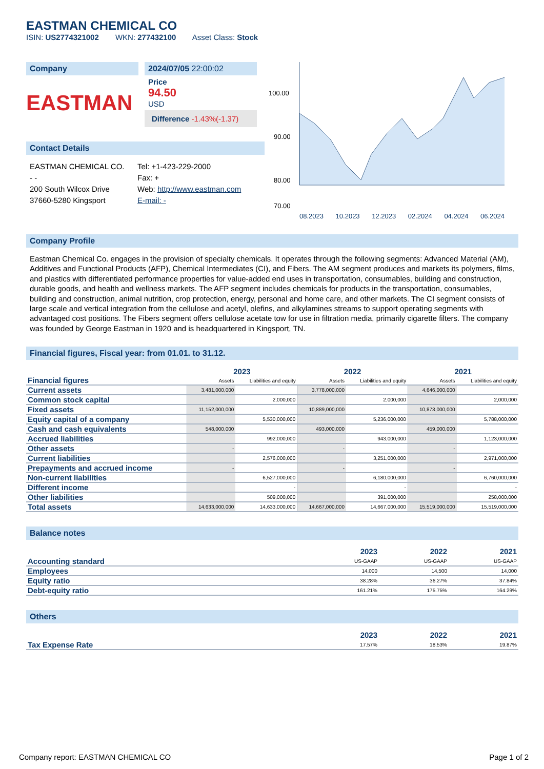EASTMAN CHEMICAL CO
ISIN: US2774321002 WKN: 277432100 Asset Class: Stock
Company
EASTMAN
2024/07/05 22:00:02
Price
94.50
USD
Difference -1.43%(-1.37)
Contact Details
EASTMAN CHEMICAL CO.
- -
200 South Wilcox Drive
37660-5280 Kingsport
Tel: +1-423-229-2000
Fax: +
Web: http://www.eastman.com
E-mail: -
100.00
90.00
80.00
70.00
08.2023 10.2023 12.2023 02.2024 04.2024 06.2024
Company Profile
Eastman Chemical Co. engages in the provision of specialty chemicals. It operates through the following segments: Advanced Material (AM), Additives and Functional Products (AFP), Chemical Intermediates (CI), and Fibers. The AM segment produces and markets its polymers, films, and plastics with differentiated performance properties for value-added end uses in transportation, consumables, building and construction, durable goods, and health and wellness markets. The AFP segment includes chemicals for products in the transportation, consumables, building and construction, animal nutrition, crop protection, energy, personal and home care, and other markets. The CI segment consists of large scale and vertical integration from the cellulose and acetyl, olefins, and alkylamines streams to support operating segments with advantaged cost positions. The Fibers segment offers cellulose acetate tow for use in filtration media, primarily cigarette filters. The company was founded by George Eastman in 1920 and is headquartered in Kingsport, TN.
Financial figures, Fiscal year: from 01.01. to 31.12.
| Financial figures | 2023 | | 2022 | | 2021 | |
| | Assets | Liabilities and equity | Assets | Liabilities and equity | Assets | Liabilities and equity |
| Current assets | 3,481,000,000 | | 3,778,000,000 | | 4,646,000,000 | |
| Common stock capital | | 2,000,000 | | 2,000,000 | | 2,000,000 |
| Fixed assets | 11,152,000,000 | | 10,889,000,000 | | 10,873,000,000 | |
| Equity capital of a company | | 5,530,000,000 | | 5,236,000,000 | | 5,788,000,000 |
| Cash and cash equivalents | 548,000,000 | | 493,000,000 | | 459,000,000 | |
| Accrued liabilities | | 992,000,000 | | 943,000,000 | | 1,123,000,000 |
| Other assets | - | | - | | - | |
| Current liabilities | | 2,576,000,000 | | 3,251,000,000 | | 2,971,000,000 |
| Prepayments and accrued income | - | | - | | - | |
| Non-current liabilities | | 6,527,000,000 | | 6,180,000,000 | | 6,760,000,000 |
| Different income | | - | | - | | - |
| Other liabilities | | 509,000,000 | | 391,000,000 | | 258,000,000 |
| Total assets | 14,633,000,000 | 14,633,000,000 | 14,667,000,000 | 14,667,000,000 | 15,519,000,000 | 15,519,000,000 |
Balance notes
| | 2023 | 2022 | 2021 |
| Accounting standard | US-GAAP | US-GAAP | US-GAAP |
| Employees | 14,000 | 14,500 | 14,000 |
| Equity ratio | 38.28% | 36.27% | 37.84% |
| Debt-equity ratio | 161.21% | 175.75% | 164.29% |
Others
| | 2023 | 2022 | 2021 |
| Tax Expense Rate | 17.57% | 18.53% | 19.87% |
Company report: EASTMAN CHEMICAL CO Page 1 of 2